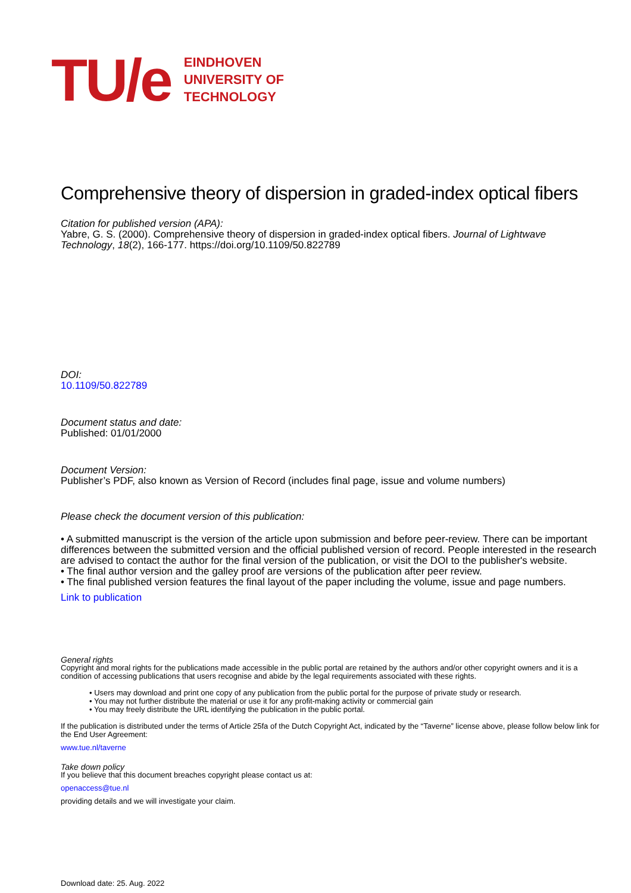TU/e
EINDHOVEN
UNIVERSITY OF
TECHNOLOGY
Comprehensive theory of dispersion in graded-index optical fibers
Citation for published version (APA):
Yabre, G. S. (2000). Comprehensive theory of dispersion in graded-index optical fibers. Journal of Lightwave Technology, 18(2), 166-177. https://doi.org/10.1109/50.822789
DOI:
10.1109/50.822789
Document status and date:
Published: 01/01/2000
Document Version:
Publisher’s PDF, also known as Version of Record (includes final page, issue and volume numbers)
Please check the document version of this publication:
• A submitted manuscript is the version of the article upon submission and before peer-review. There can be important differences between the submitted version and the official published version of record. People interested in the research are advised to contact the author for the final version of the publication, or visit the DOI to the publisher's website.
• The final author version and the galley proof are versions of the publication after peer review.
• The final published version features the final layout of the paper including the volume, issue and page numbers.
Link to publication
General rights
Copyright and moral rights for the publications made accessible in the public portal are retained by the authors and/or other copyright owners and it is a condition of accessing publications that users recognise and abide by the legal requirements associated with these rights.
• Users may download and print one copy of any publication from the public portal for the purpose of private study or research.
• You may not further distribute the material or use it for any profit-making activity or commercial gain
• You may freely distribute the URL identifying the publication in the public portal.
If the publication is distributed under the terms of Article 25fa of the Dutch Copyright Act, indicated by the “Taverne” license above, please follow below link for the End User Agreement:
www.tue.nl/taverne
Take down policy
If you believe that this document breaches copyright please contact us at:
openaccess@tue.nl
providing details and we will investigate your claim.
Download date: 25. Aug. 2022